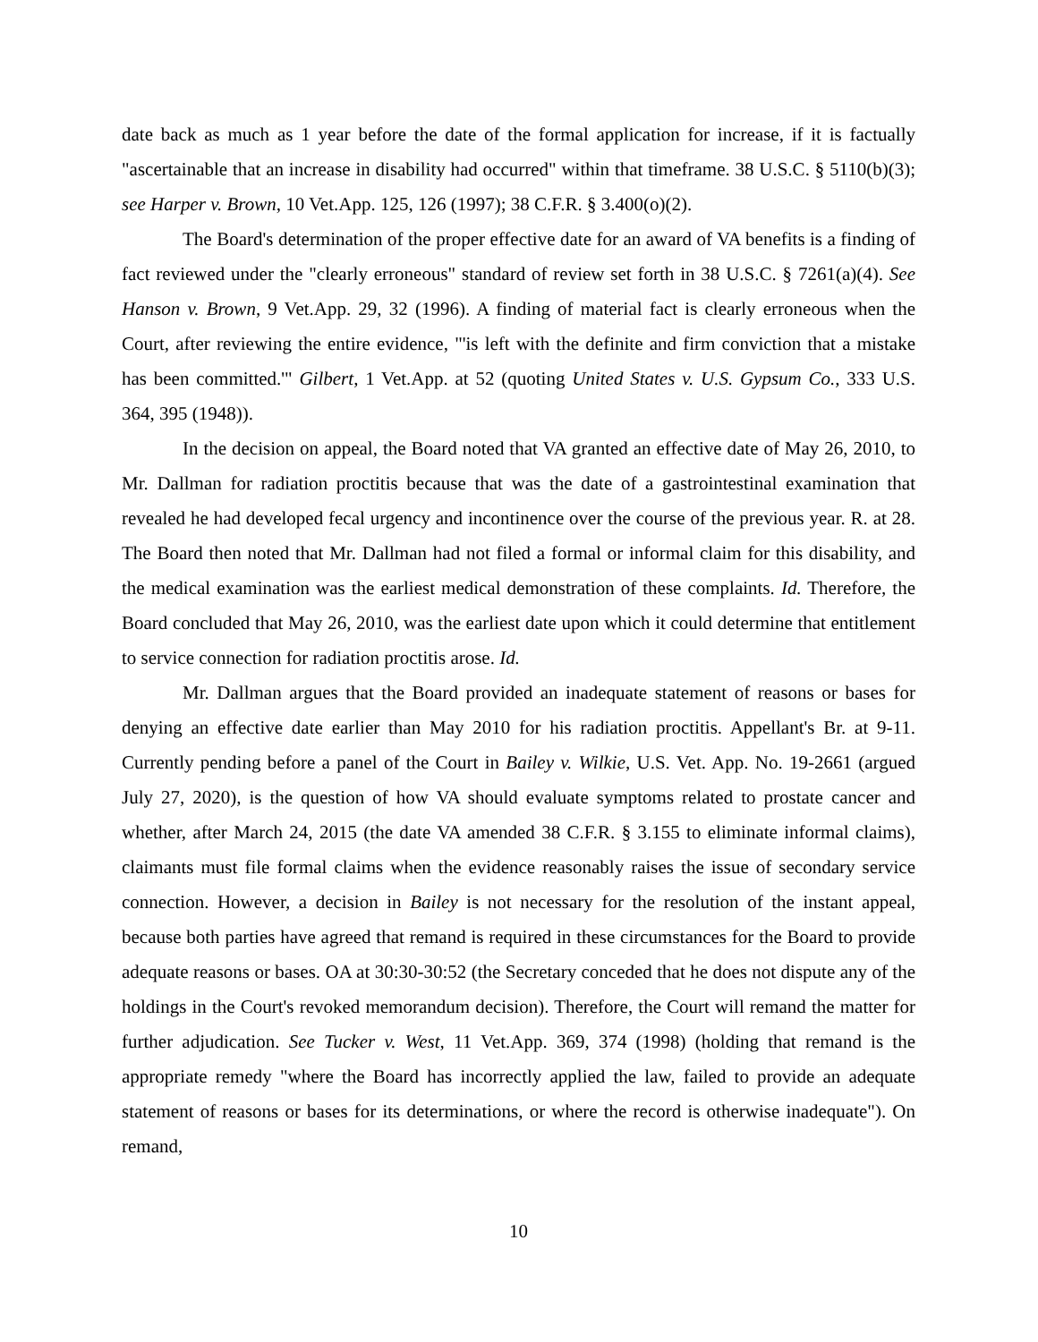date back as much as 1 year before the date of the formal application for increase, if it is factually "ascertainable that an increase in disability had occurred" within that timeframe. 38 U.S.C. § 5110(b)(3); see Harper v. Brown, 10 Vet.App. 125, 126 (1997); 38 C.F.R. § 3.400(o)(2).
The Board's determination of the proper effective date for an award of VA benefits is a finding of fact reviewed under the "clearly erroneous" standard of review set forth in 38 U.S.C. § 7261(a)(4). See Hanson v. Brown, 9 Vet.App. 29, 32 (1996). A finding of material fact is clearly erroneous when the Court, after reviewing the entire evidence, "'is left with the definite and firm conviction that a mistake has been committed.'" Gilbert, 1 Vet.App. at 52 (quoting United States v. U.S. Gypsum Co., 333 U.S. 364, 395 (1948)).
In the decision on appeal, the Board noted that VA granted an effective date of May 26, 2010, to Mr. Dallman for radiation proctitis because that was the date of a gastrointestinal examination that revealed he had developed fecal urgency and incontinence over the course of the previous year. R. at 28. The Board then noted that Mr. Dallman had not filed a formal or informal claim for this disability, and the medical examination was the earliest medical demonstration of these complaints. Id. Therefore, the Board concluded that May 26, 2010, was the earliest date upon which it could determine that entitlement to service connection for radiation proctitis arose. Id.
Mr. Dallman argues that the Board provided an inadequate statement of reasons or bases for denying an effective date earlier than May 2010 for his radiation proctitis. Appellant's Br. at 9-11. Currently pending before a panel of the Court in Bailey v. Wilkie, U.S. Vet. App. No. 19-2661 (argued July 27, 2020), is the question of how VA should evaluate symptoms related to prostate cancer and whether, after March 24, 2015 (the date VA amended 38 C.F.R. § 3.155 to eliminate informal claims), claimants must file formal claims when the evidence reasonably raises the issue of secondary service connection. However, a decision in Bailey is not necessary for the resolution of the instant appeal, because both parties have agreed that remand is required in these circumstances for the Board to provide adequate reasons or bases. OA at 30:30-30:52 (the Secretary conceded that he does not dispute any of the holdings in the Court's revoked memorandum decision). Therefore, the Court will remand the matter for further adjudication. See Tucker v. West, 11 Vet.App. 369, 374 (1998) (holding that remand is the appropriate remedy "where the Board has incorrectly applied the law, failed to provide an adequate statement of reasons or bases for its determinations, or where the record is otherwise inadequate"). On remand,
10